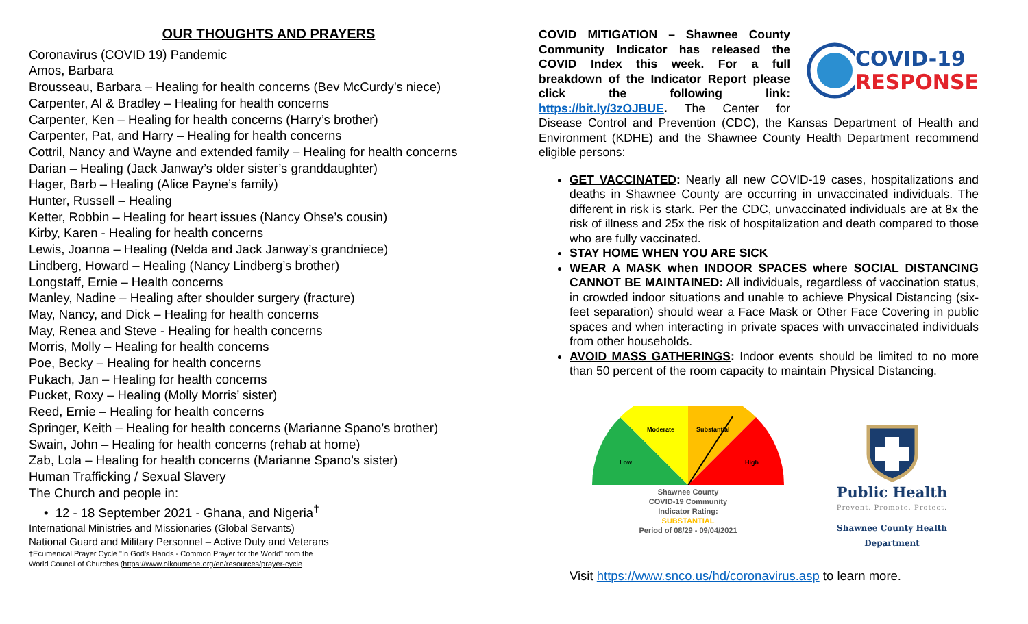OUR THOUGHTS AND PRAYERS
Coronavirus (COVID 19) Pandemic
Amos, Barbara
Brousseau, Barbara – Healing for health concerns (Bev McCurdy’s niece)
Carpenter, Al & Bradley – Healing for health concerns
Carpenter, Ken – Healing for health concerns (Harry’s brother)
Carpenter, Pat, and Harry – Healing for health concerns
Cottril, Nancy and Wayne and extended family – Healing for health concerns
Darian – Healing (Jack Janway’s older sister’s granddaughter)
Hager, Barb – Healing (Alice Payne’s family)
Hunter, Russell – Healing
Ketter, Robbin – Healing for heart issues (Nancy Ohse’s cousin)
Kirby, Karen - Healing for health concerns
Lewis, Joanna – Healing (Nelda and Jack Janway’s grandniece)
Lindberg, Howard – Healing (Nancy Lindberg’s brother)
Longstaff, Ernie – Health concerns
Manley, Nadine – Healing after shoulder surgery (fracture)
May, Nancy, and Dick – Healing for health concerns
May, Renea and Steve - Healing for health concerns
Morris, Molly – Healing for health concerns
Poe, Becky – Healing for health concerns
Pukach, Jan – Healing for health concerns
Pucket, Roxy – Healing (Molly Morris’ sister)
Reed, Ernie – Healing for health concerns
Springer, Keith – Healing for health concerns (Marianne Spano’s brother)
Swain, John – Healing for health concerns (rehab at home)
Zab, Lola – Healing for health concerns (Marianne Spano’s sister)
Human Trafficking / Sexual Slavery
The Church and people in:
• 12 - 18 September 2021 - Ghana, and Nigeria<sup>†</sup>
International Ministries and Missionaries (Global Servants)
National Guard and Military Personnel – Active Duty and Veterans
†Ecumenical Prayer Cycle "In God's Hands - Common Prayer for the World" from the
World Council of Churches (https://www.oikoumene.org/en/resources/prayer-cycle
COVID-19
RESPONSE
COVID MITIGATION – Shawnee County Community Indicator has released the COVID Index this week. For a full breakdown of the Indicator Report please click the following link: https://bit.ly/3zOJBUE. The Center for Disease Control and Prevention (CDC), the Kansas Department of Health and Environment (KDHE) and the Shawnee County Health Department recommend eligible persons:
GET VACCINATED: Nearly all new COVID-19 cases, hospitalizations and deaths in Shawnee County are occurring in unvaccinated individuals. The different in risk is stark. Per the CDC, unvaccinated individuals are at 8x the risk of illness and 25x the risk of hospitalization and death compared to those who are fully vaccinated.
STAY HOME WHEN YOU ARE SICK
WEAR A MASK when INDOOR SPACES where SOCIAL DISTANCING CANNOT BE MAINTAINED: All individuals, regardless of vaccination status, in crowded indoor situations and unable to achieve Physical Distancing (six-feet separation) should wear a Face Mask or Other Face Covering in public spaces and when interacting in private spaces with unvaccinated individuals from other households.
AVOID MASS GATHERINGS: Indoor events should be limited to no more than 50 percent of the room capacity to maintain Physical Distancing.
Low
Moderate
Substantial
High
Shawnee County
COVID-19 Community
Indicator Rating:
SUBSTANTIAL
Period of 08/29 - 09/04/2021
Public Health
Prevent. Promote. Protect.
Shawnee County Health Department
Visit https://www.snco.us/hd/coronavirus.asp to learn more.